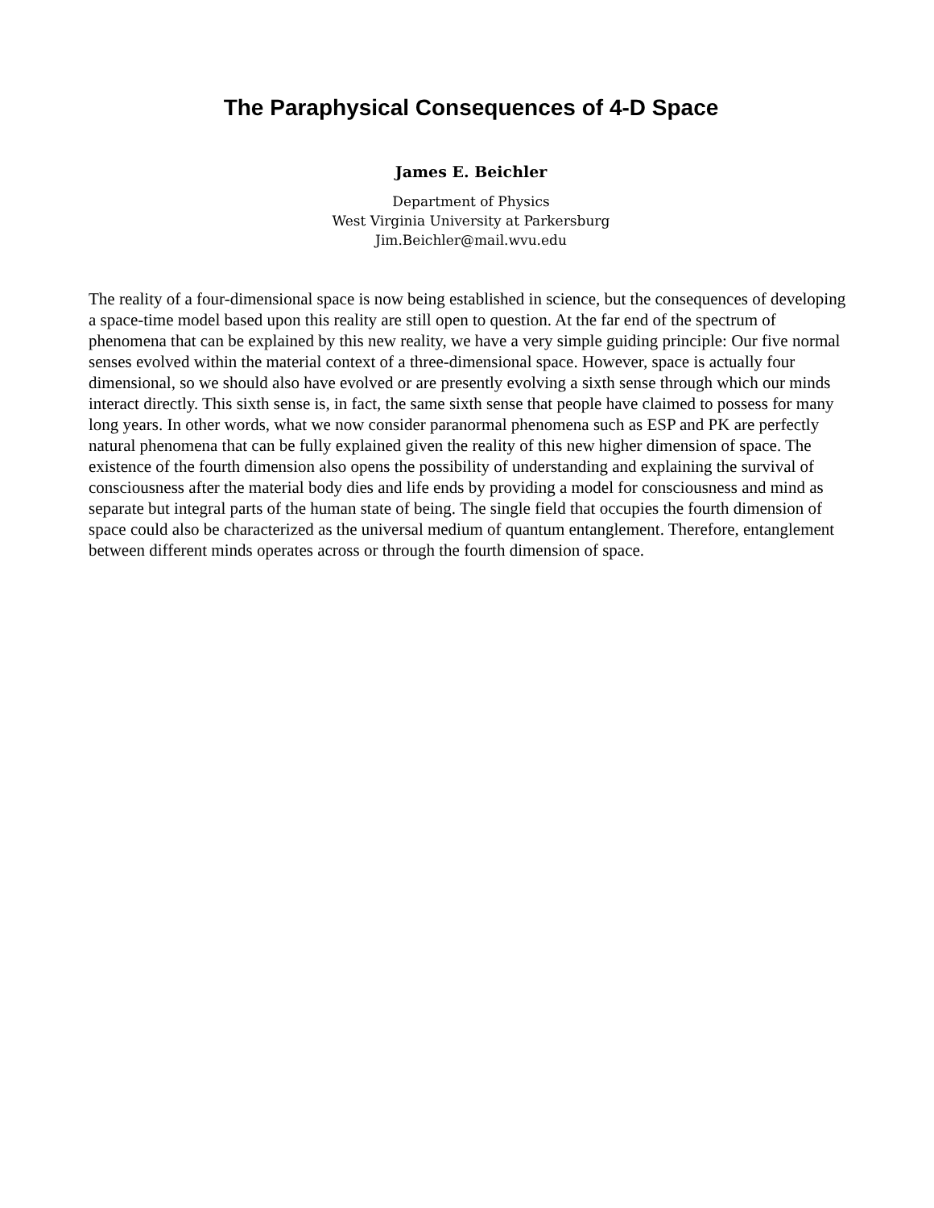The Paraphysical Consequences of 4-D Space
James E. Beichler
Department of Physics
West Virginia University at Parkersburg
Jim.Beichler@mail.wvu.edu
The reality of a four-dimensional space is now being established in science, but the consequences of developing a space-time model based upon this reality are still open to question. At the far end of the spectrum of phenomena that can be explained by this new reality, we have a very simple guiding principle: Our five normal senses evolved within the material context of a three-dimensional space. However, space is actually four dimensional, so we should also have evolved or are presently evolving a sixth sense through which our minds interact directly. This sixth sense is, in fact, the same sixth sense that people have claimed to possess for many long years. In other words, what we now consider paranormal phenomena such as ESP and PK are perfectly natural phenomena that can be fully explained given the reality of this new higher dimension of space. The existence of the fourth dimension also opens the possibility of understanding and explaining the survival of consciousness after the material body dies and life ends by providing a model for consciousness and mind as separate but integral parts of the human state of being. The single field that occupies the fourth dimension of space could also be characterized as the universal medium of quantum entanglement. Therefore, entanglement between different minds operates across or through the fourth dimension of space.